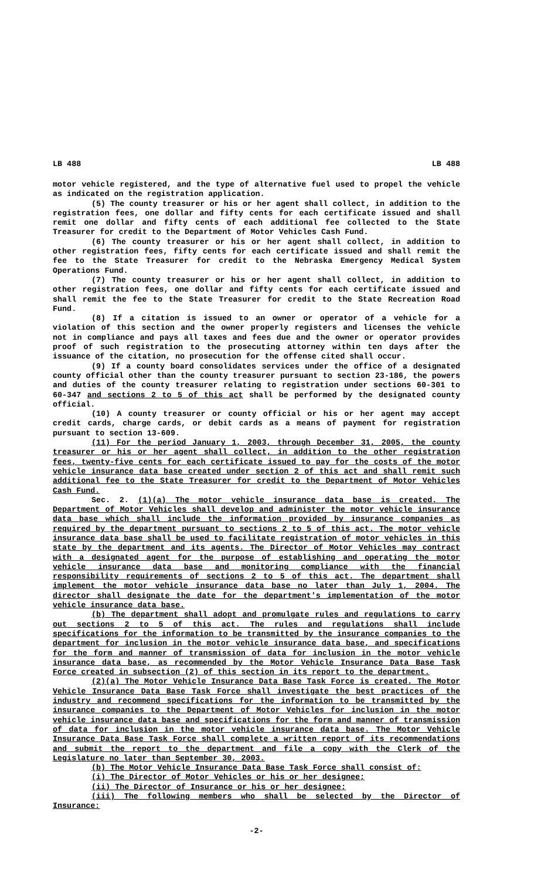LB 488 LB 488
motor vehicle registered, and the type of alternative fuel used to propel the vehicle as indicated on the registration application.
(5) The county treasurer or his or her agent shall collect, in addition to the registration fees, one dollar and fifty cents for each certificate issued and shall remit one dollar and fifty cents of each additional fee collected to the State Treasurer for credit to the Department of Motor Vehicles Cash Fund.
(6) The county treasurer or his or her agent shall collect, in addition to other registration fees, fifty cents for each certificate issued and shall remit the fee to the State Treasurer for credit to the Nebraska Emergency Medical System Operations Fund.
(7) The county treasurer or his or her agent shall collect, in addition to other registration fees, one dollar and fifty cents for each certificate issued and shall remit the fee to the State Treasurer for credit to the State Recreation Road Fund.
(8) If a citation is issued to an owner or operator of a vehicle for a violation of this section and the owner properly registers and licenses the vehicle not in compliance and pays all taxes and fees due and the owner or operator provides proof of such registration to the prosecuting attorney within ten days after the issuance of the citation, no prosecution for the offense cited shall occur.
(9) If a county board consolidates services under the office of a designated county official other than the county treasurer pursuant to section 23-186, the powers and duties of the county treasurer relating to registration under sections 60-301 to 60-347 and sections 2 to 5 of this act shall be performed by the designated county official.
(10) A county treasurer or county official or his or her agent may accept credit cards, charge cards, or debit cards as a means of payment for registration pursuant to section 13-609.
(11) For the period January 1, 2003, through December 31, 2005, the county treasurer or his or her agent shall collect, in addition to the other registration fees, twenty-five cents for each certificate issued to pay for the costs of the motor vehicle insurance data base created under section 2 of this act and shall remit such additional fee to the State Treasurer for credit to the Department of Motor Vehicles Cash Fund.
Sec. 2. (1)(a) The motor vehicle insurance data base is created. The Department of Motor Vehicles shall develop and administer the motor vehicle insurance data base which shall include the information provided by insurance companies as required by the department pursuant to sections 2 to 5 of this act. The motor vehicle insurance data base shall be used to facilitate registration of motor vehicles in this state by the department and its agents. The Director of Motor Vehicles may contract with a designated agent for the purpose of establishing and operating the motor vehicle insurance data base and monitoring compliance with the financial responsibility requirements of sections 2 to 5 of this act. The department shall implement the motor vehicle insurance data base no later than July 1, 2004. The director shall designate the date for the department's implementation of the motor vehicle insurance data base.
(b) The department shall adopt and promulgate rules and regulations to carry out sections 2 to 5 of this act. The rules and regulations shall include specifications for the information to be transmitted by the insurance companies to the department for inclusion in the motor vehicle insurance data base, and specifications for the form and manner of transmission of data for inclusion in the motor vehicle insurance data base, as recommended by the Motor Vehicle Insurance Data Base Task Force created in subsection (2) of this section in its report to the department.
(2)(a) The Motor Vehicle Insurance Data Base Task Force is created. The Motor Vehicle Insurance Data Base Task Force shall investigate the best practices of the industry and recommend specifications for the information to be transmitted by the insurance companies to the Department of Motor Vehicles for inclusion in the motor vehicle insurance data base and specifications for the form and manner of transmission of data for inclusion in the motor vehicle insurance data base. The Motor Vehicle Insurance Data Base Task Force shall complete a written report of its recommendations and submit the report to the department and file a copy with the Clerk of the Legislature no later than September 30, 2003.
(b) The Motor Vehicle Insurance Data Base Task Force shall consist of:
(i) The Director of Motor Vehicles or his or her designee;
(ii) The Director of Insurance or his or her designee;
(iii) The following members who shall be selected by the Director of Insurance:
-2-